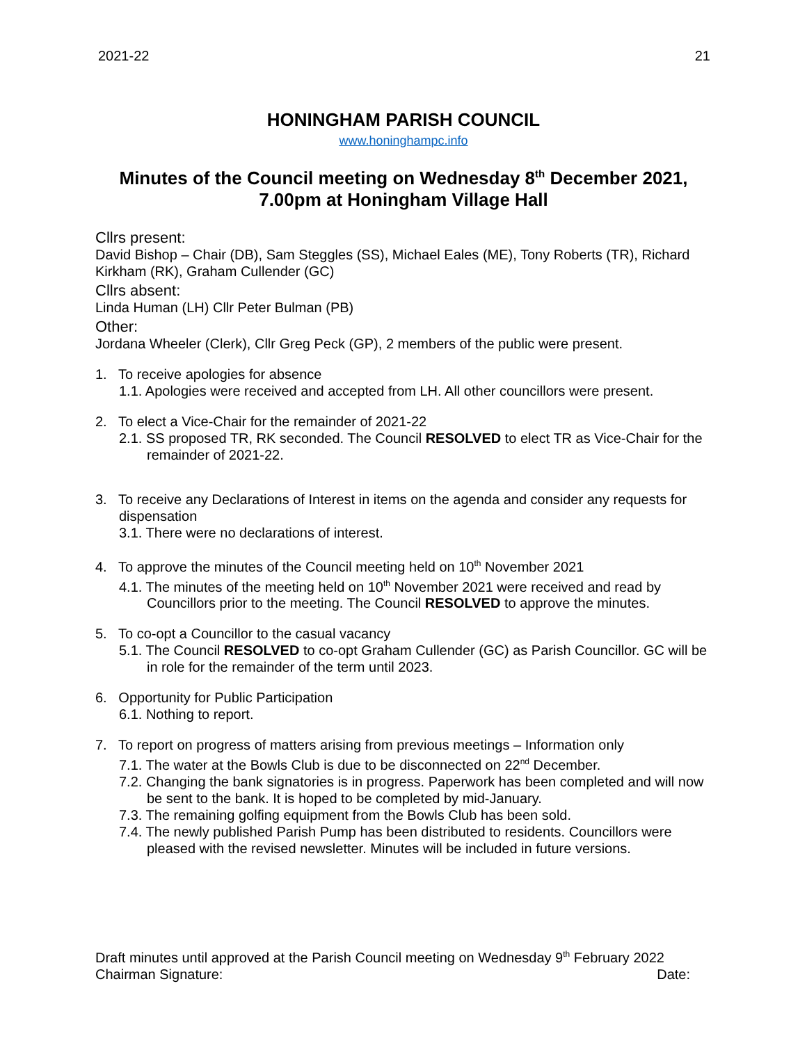2021-22 21
HONINGHAM PARISH COUNCIL
www.honinghampc.info
Minutes of the Council meeting on Wednesday 8<sup>th</sup> December 2021,
7.00pm at Honingham Village Hall
Cllrs present:
David Bishop – Chair (DB), Sam Steggles (SS), Michael Eales (ME), Tony Roberts (TR), Richard Kirkham (RK), Graham Cullender (GC)
Cllrs absent:
Linda Human (LH) Cllr Peter Bulman (PB)
Other:
Jordana Wheeler (Clerk), Cllr Greg Peck (GP), 2 members of the public were present.
1. To receive apologies for absence
1.1. Apologies were received and accepted from LH. All other councillors were present.
2. To elect a Vice-Chair for the remainder of 2021-22
2.1. SS proposed TR, RK seconded. The Council RESOLVED to elect TR as Vice-Chair for the remainder of 2021-22.
3. To receive any Declarations of Interest in items on the agenda and consider any requests for dispensation
3.1. There were no declarations of interest.
4. To approve the minutes of the Council meeting held on 10<sup>th</sup> November 2021
4.1. The minutes of the meeting held on 10<sup>th</sup> November 2021 were received and read by Councillors prior to the meeting. The Council RESOLVED to approve the minutes.
5. To co-opt a Councillor to the casual vacancy
5.1. The Council RESOLVED to co-opt Graham Cullender (GC) as Parish Councillor. GC will be in role for the remainder of the term until 2023.
6. Opportunity for Public Participation
6.1. Nothing to report.
7. To report on progress of matters arising from previous meetings – Information only
7.1. The water at the Bowls Club is due to be disconnected on 22<sup>nd</sup> December.
7.2. Changing the bank signatories is in progress. Paperwork has been completed and will now be sent to the bank. It is hoped to be completed by mid-January.
7.3. The remaining golfing equipment from the Bowls Club has been sold.
7.4. The newly published Parish Pump has been distributed to residents. Councillors were pleased with the revised newsletter. Minutes will be included in future versions.
Draft minutes until approved at the Parish Council meeting on Wednesday 9<sup>th</sup> February 2022
Chairman Signature: Date: